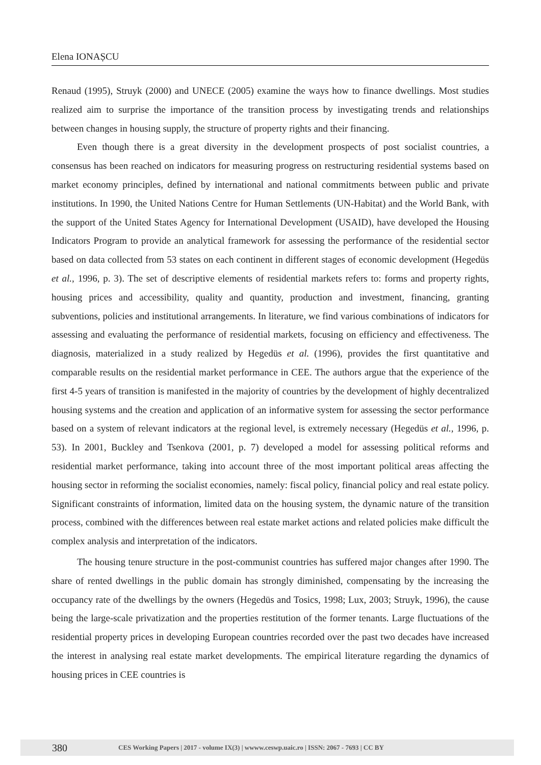Elena IONAȘCU
Renaud (1995), Struyk (2000) and UNECE (2005) examine the ways how to finance dwellings. Most studies realized aim to surprise the importance of the transition process by investigating trends and relationships between changes in housing supply, the structure of property rights and their financing.
Even though there is a great diversity in the development prospects of post socialist countries, a consensus has been reached on indicators for measuring progress on restructuring residential systems based on market economy principles, defined by international and national commitments between public and private institutions. In 1990, the United Nations Centre for Human Settlements (UN-Habitat) and the World Bank, with the support of the United States Agency for International Development (USAID), have developed the Housing Indicators Program to provide an analytical framework for assessing the performance of the residential sector based on data collected from 53 states on each continent in different stages of economic development (Hegedüs et al., 1996, p. 3). The set of descriptive elements of residential markets refers to: forms and property rights, housing prices and accessibility, quality and quantity, production and investment, financing, granting subventions, policies and institutional arrangements. In literature, we find various combinations of indicators for assessing and evaluating the performance of residential markets, focusing on efficiency and effectiveness. The diagnosis, materialized in a study realized by Hegedüs et al. (1996), provides the first quantitative and comparable results on the residential market performance in CEE. The authors argue that the experience of the first 4-5 years of transition is manifested in the majority of countries by the development of highly decentralized housing systems and the creation and application of an informative system for assessing the sector performance based on a system of relevant indicators at the regional level, is extremely necessary (Hegedüs et al., 1996, p. 53). In 2001, Buckley and Tsenkova (2001, p. 7) developed a model for assessing political reforms and residential market performance, taking into account three of the most important political areas affecting the housing sector in reforming the socialist economies, namely: fiscal policy, financial policy and real estate policy. Significant constraints of information, limited data on the housing system, the dynamic nature of the transition process, combined with the differences between real estate market actions and related policies make difficult the complex analysis and interpretation of the indicators.
The housing tenure structure in the post-communist countries has suffered major changes after 1990. The share of rented dwellings in the public domain has strongly diminished, compensating by the increasing the occupancy rate of the dwellings by the owners (Hegedüs and Tosics, 1998; Lux, 2003; Struyk, 1996), the cause being the large-scale privatization and the properties restitution of the former tenants. Large fluctuations of the residential property prices in developing European countries recorded over the past two decades have increased the interest in analysing real estate market developments. The empirical literature regarding the dynamics of housing prices in CEE countries is
380 CES Working Papers | 2017 - volume IX(3) | wwww.ceswp.uaic.ro | ISSN: 2067 - 7693 | CC BY